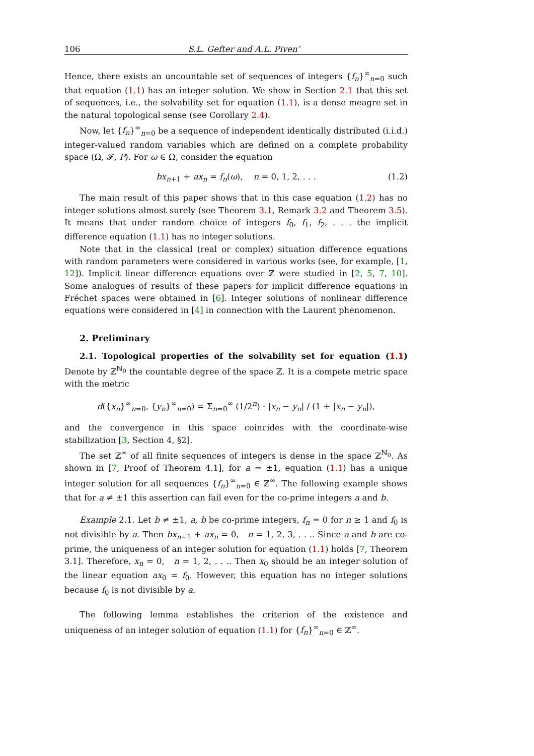106 S.L. Gefter and A.L. Piven’
Hence, there exists an uncountable set of sequences of integers {f<sub>n</sub>}<sup>∞</sup><sub>n=0</sub> such that equation (1.1) has an integer solution. We show in Section 2.1 that this set of sequences, i.e., the solvability set for equation (1.1), is a dense meagre set in the natural topological sense (see Corollary 2.4).
Now, let {f<sub>n</sub>}<sup>∞</sup><sub>n=0</sub> be a sequence of independent identically distributed (i.i.d.) integer-valued random variables which are defined on a complete probability space (Ω, 𝓕, P). For ω ∈ Ω, consider the equation
bx<sub>n+1</sub> + ax<sub>n</sub> = f<sub>n</sub>(ω), n = 0, 1, 2, . . . (1.2)
The main result of this paper shows that in this case equation (1.2) has no integer solutions almost surely (see Theorem 3.1, Remark 3.2 and Theorem 3.5). It means that under random choice of integers f<sub>0</sub>, f<sub>1</sub>, f<sub>2</sub>, . . . the implicit difference equation (1.1) has no integer solutions.
Note that in the classical (real or complex) situation difference equations with random parameters were considered in various works (see, for example, [1, 12]). Implicit linear difference equations over ℤ were studied in [2, 5, 7, 10]. Some analogues of results of these papers for implicit difference equations in Fréchet spaces were obtained in [6]. Integer solutions of nonlinear difference equations were considered in [4] in connection with the Laurent phenomenon.
2. Preliminary
2.1. Topological properties of the solvability set for equation (1.1) Denote by ℤ<sup>ℕ<sub>0</sub></sup> the countable degree of the space ℤ. It is a compete metric space with the metric
d({x<sub>n</sub>}<sup>∞</sup><sub>n=0</sub>, {y<sub>n</sub>}<sup>∞</sup><sub>n=0</sub>) = Σ<sub>n=0</sub><sup>∞</sup> (1/2<sup>n</sup>) · |x<sub>n</sub> − y<sub>n</sub>| / (1 + |x<sub>n</sub> − y<sub>n</sub>|),
and the convergence in this space coincides with the coordinate-wise stabilization [3, Section 4, §2].
The set ℤ<sup>∞</sup> of all finite sequences of integers is dense in the space ℤ<sup>ℕ<sub>0</sub></sup>. As shown in [7, Proof of Theorem 4.1], for a = ±1, equation (1.1) has a unique integer solution for all sequences {f<sub>n</sub>}<sup>∞</sup><sub>n=0</sub> ∈ ℤ<sup>∞</sup>. The following example shows that for a ≠ ±1 this assertion can fail even for the co-prime integers a and b.
Example 2.1. Let b ≠ ±1, a, b be co-prime integers, f<sub>n</sub> = 0 for n ≥ 1 and f<sub>0</sub> is not divisible by a. Then bx<sub>n+1</sub> + ax<sub>n</sub> = 0, n = 1, 2, 3, . . .. Since a and b are co-prime, the uniqueness of an integer solution for equation (1.1) holds [7, Theorem 3.1]. Therefore, x<sub>n</sub> = 0, n = 1, 2, . . .. Then x<sub>0</sub> should be an integer solution of the linear equation ax<sub>0</sub> = f<sub>0</sub>. However, this equation has no integer solutions because f<sub>0</sub> is not divisible by a.
The following lemma establishes the criterion of the existence and uniqueness of an integer solution of equation (1.1) for {f<sub>n</sub>}<sup>∞</sup><sub>n=0</sub> ∈ ℤ<sup>∞</sup>.